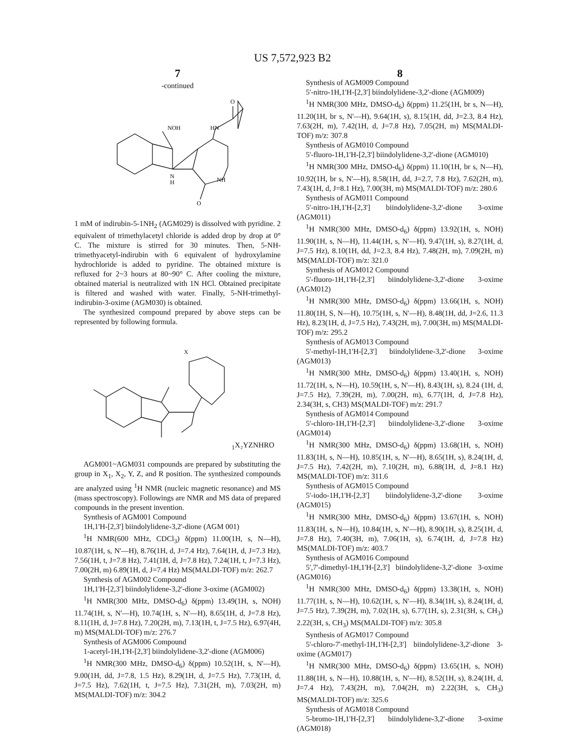US 7,572,923 B2
7
-continued
NOH
NH
N
H
O
HN
O
1 mM of indirubin-5-1NH<sub>2</sub> (AGM029) is dissolved with pyridine. 2 equivalent of trimethylacetyl chloride is added drop by drop at 0° C. The mixture is stirred for 30 minutes. Then, 5-NH-trimethyacetyl-indirubin with 6 equivalent of hydroxylamine hydrochloride is added to pyridine. The obtained mixture is refluxed for 2~3 hours at 80~90° C. After cooling the mixture, obtained material is neutralized with 1N HCl. Obtained precipitate is filtered and washed with water. Finally, 5-NH-trimethyl-indirubin-3-oxime (AGM030) is obtained.
The synthesized compound prepared by above steps can be represented by following formula.
X1
X₂
Y
Z
NH
R
O
AGM001~AGM031 compounds are prepared by substituting the group in X<sub>1</sub>, X<sub>2</sub>, Y, Z, and R position. The synthesized compounds are analyzed using <sup>1</sup>H NMR (nucleic magnetic resonance) and MS (mass spectroscopy). Followings are NMR and MS data of prepared compounds in the present invention.
Synthesis of AGM001 Compound
1H,1'H-[2,3'] biindolylidene-3,2'-dione (AGM 001)
<sup>1</sup>H NMR(600 MHz, CDCl<sub>3</sub>) δ(ppm) 11.00(1H, s, N—H), 10.87(1H, s, N'—H), 8.76(1H, d, J=7.4 Hz), 7.64(1H, d, J=7.3 Hz), 7.56(1H, t, J=7.8 Hz), 7.41(1H, d, J=7.8 Hz), 7.24(1H, t, J=7.3 Hz), 7.00(2H, m) 6.89(1H, d, J=7.4 Hz) MS(MALDI-TOF) m/z: 262.7
Synthesis of AGM002 Compound
1H,1'H-[2,3'] biindolylidene-3,2'-dione 3-oxime (AGM002)
<sup>1</sup>H NMR(300 MHz, DMSO-d<sub>6</sub>) δ(ppm) 13.49(1H, s, NOH) 11.74(1H, s, N'—H), 10.74(1H, s, N'—H), 8.65(1H, d, J=7.8 Hz), 8.11(1H, d, J=7.8 Hz), 7.20(2H, m), 7.13(1H, t, J=7.5 Hz), 6.97(4H, m) MS(MALDI-TOF) m/z: 276.7
Synthesis of AGM006 Compound
1-acetyl-1H,1'H-[2,3'] biindolylidene-3,2'-dione (AGM006)
<sup>1</sup>H NMR(300 MHz, DMSO-d<sub>6</sub>) δ(ppm) 10.52(1H, s, N'—H), 9.00(1H, dd, J=7.8, 1.5 Hz), 8.29(1H, d, J=7.5 Hz), 7.73(1H, d, J=7.5 Hz), 7.62(1H, t, J=7.5 Hz), 7.31(2H, m), 7.03(2H, m) MS(MALDI-TOF) m/z: 304.2
8
Synthesis of AGM009 Compound
5'-nitro-1H,1'H-[2,3'] biindolylidene-3,2'-dione (AGM009)
<sup>1</sup>H NMR(300 MHz, DMSO-d<sub>6</sub>) δ(ppm) 11.25(1H, br s, N—H), 11.20(1H, br s, N'—H), 9.64(1H, s), 8.15(1H, dd, J=2.3, 8.4 Hz), 7.63(2H, m), 7.42(1H, d, J=7.8 Hz), 7.05(2H, m) MS(MALDI-TOF) m/z: 307.8
Synthesis of AGM010 Compound
5'-fluoro-1H,1'H-[2,3'] biindolylidene-3,2'-dione (AGM010)
<sup>1</sup>H NMR(300 MHz, DMSO-d<sub>6</sub>) δ(ppm) 11.10(1H, br s, N—H), 10.92(1H, br s, N'—H), 8.58(1H, dd, J=2.7, 7.8 Hz), 7.62(2H, m), 7.43(1H, d, J=8.1 Hz), 7.00(3H, m) MS(MALDI-TOF) m/z: 280.6
Synthesis of AGM011 Compound
5'-nitro-1H,1'H-[2,3'] biindolylidene-3,2'-dione 3-oxime (AGM011)
<sup>1</sup>H NMR(300 MHz, DMSO-d<sub>6</sub>) δ(ppm) 13.92(1H, s, NOH) 11.90(1H, s, N—H), 11.44(1H, s, N'—H), 9.47(1H, s), 8.27(1H, d, J=7.5 Hz), 8.10(1H, dd, J=2.3, 8.4 Hz), 7.48(2H, m), 7.09(2H, m) MS(MALDI-TOF) m/z: 321.0
Synthesis of AGM012 Compound
5'-fluoro-1H,1'H-[2,3'] biindolylidene-3,2'-dione 3-oxime (AGM012)
<sup>1</sup>H NMR(300 MHz, DMSO-d<sub>6</sub>) δ(ppm) 13.66(1H, s, NOH) 11.80(1H, S, N—H), 10.75(1H, s, N'—H), 8.48(1H, dd, J=2.6, 11.3 Hz), 8.23(1H, d, J=7.5 Hz), 7.43(2H, m), 7.00(3H, m) MS(MALDI-TOF) m/z: 295.2
Synthesis of AGM013 Compound
5'-methyl-1H,1'H-[2,3'] biindolylidene-3,2'-dione 3-oxime (AGM013)
<sup>1</sup>H NMR(300 MHz, DMSO-d<sub>6</sub>) δ(ppm) 13.40(1H, s, NOH) 11.72(1H, s, N—H), 10.59(1H, s, N'—H), 8.43(1H, s), 8.24 (1H, d, J=7.5 Hz), 7.39(2H, m), 7.00(2H, m), 6.77(1H, d, J=7.8 Hz), 2.34(3H, s, CH3) MS(MALDI-TOF) m/z: 291.7
Synthesis of AGM014 Compound
5'-chloro-1H,1'H-[2,3'] biindolylidene-3,2'-dione 3-oxime (AGM014)
<sup>1</sup>H NMR(300 MHz, DMSO-d<sub>6</sub>) δ(ppm) 13.68(1H, s, NOH) 11.83(1H, s, N—H), 10.85(1H, s, N'—H), 8.65(1H, s), 8.24(1H, d, J=7.5 Hz), 7.42(2H, m), 7.10(2H, m), 6.88(1H, d, J=8.1 Hz) MS(MALDI-TOF) m/z: 311.6
Synthesis of AGM015 Compound
5'-iodo-1H,1'H-[2,3'] biindolylidene-3,2'-dione 3-oxime (AGM015)
<sup>1</sup>H NMR(300 MHz, DMSO-d<sub>6</sub>) δ(ppm) 13.67(1H, s, NOH) 11.83(1H, s, N—H), 10.84(1H, s, N'—H), 8.90(1H, s), 8.25(1H, d, J=7.8 Hz), 7.40(3H, m), 7.06(1H, s), 6.74(1H, d, J=7.8 Hz) MS(MALDI-TOF) m/z: 403.7
Synthesis of AGM016 Compound
5',7'-dimethyl-1H,1'H-[2,3'] biindolylidene-3,2'-dione 3-oxime (AGM016)
<sup>1</sup>H NMR(300 MHz, DMSO-d<sub>6</sub>) δ(ppm) 13.38(1H, s, NOH) 11.77(1H, s, N—H), 10.62(1H, s, N'—H), 8.34(1H, s), 8.24(1H, d, J=7.5 Hz), 7.39(2H, m), 7.02(1H, s), 6.77(1H, s), 2.31(3H, s, CH<sub>3</sub>) 2.22(3H, s, CH<sub>3</sub>) MS(MALDI-TOF) m/z: 305.8
Synthesis of AGM017 Compound
5'-chloro-7'-methyl-1H,1'H-[2,3'] biindolylidene-3,2'-dione 3-oxime (AGM017)
<sup>1</sup>H NMR(300 MHz, DMSO-d<sub>6</sub>) δ(ppm) 13.65(1H, s, NOH) 11.88(1H, s, N—H), 10.88(1H, s, N'—H), 8.52(1H, s), 8.24(1H, d, J=7.4 Hz), 7.43(2H, m), 7.04(2H, m) 2.22(3H, s, CH<sub>3</sub>) MS(MALDI-TOF) m/z: 325.6
Synthesis of AGM018 Compound
5-bromo-1H,1'H-[2,3'] biindolylidene-3,2'-dione 3-oxime (AGM018)